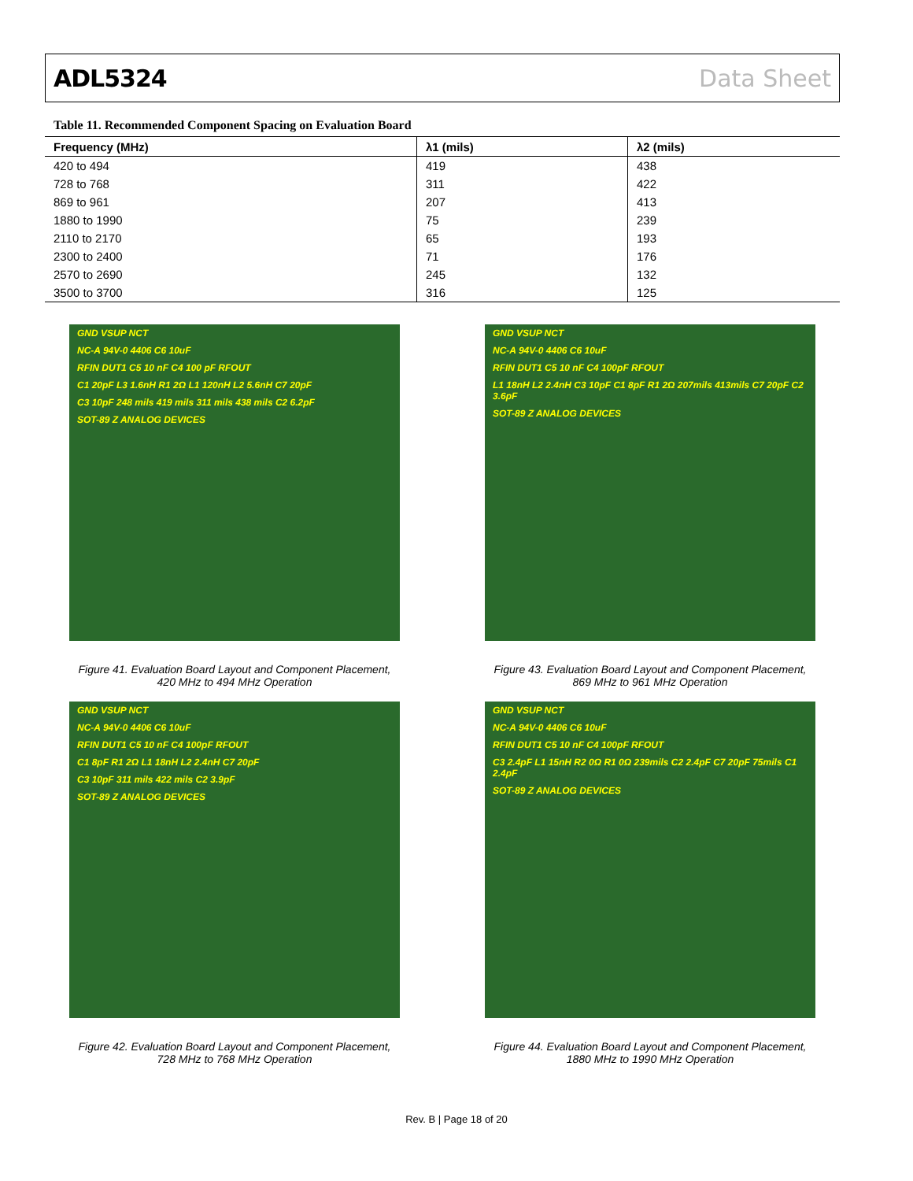ADL5324 Data Sheet
Table 11. Recommended Component Spacing on Evaluation Board
| Frequency (MHz) | λ1 (mils) | λ2 (mils) |
| --- | --- | --- |
| 420 to 494 | 419 | 438 |
| 728 to 768 | 311 | 422 |
| 869 to 961 | 207 | 413 |
| 1880 to 1990 | 75 | 239 |
| 2110 to 2170 | 65 | 193 |
| 2300 to 2400 | 71 | 176 |
| 2570 to 2690 | 245 | 132 |
| 3500 to 3700 | 316 | 125 |
GND VSUP NCT
NC-A 94V-0 4406 C6 10uF
RFIN DUT1 C5 10 nF C4 100 pF RFOUT
C1 20pF L3 1.6nH R1 2Ω L1 120nH L2 5.6nH C7 20pF
C3 10pF 248 mils 419 mils 311 mils 438 mils C2 6.2pF
SOT-89 Z ANALOG DEVICES
Figure 41. Evaluation Board Layout and Component Placement,
420 MHz to 494 MHz Operation
GND VSUP NCT
NC-A 94V-0 4406 C6 10uF
RFIN DUT1 C5 10 nF C4 100pF RFOUT
L1 18nH L2 2.4nH C3 10pF C1 8pF R1 2Ω 207mils 413mils C7 20pF C2 3.6pF
SOT-89 Z ANALOG DEVICES
Figure 43. Evaluation Board Layout and Component Placement,
869 MHz to 961 MHz Operation
GND VSUP NCT
NC-A 94V-0 4406 C6 10uF
RFIN DUT1 C5 10 nF C4 100pF RFOUT
C1 8pF R1 2Ω L1 18nH L2 2.4nH C7 20pF
C3 10pF 311 mils 422 mils C2 3.9pF
SOT-89 Z ANALOG DEVICES
Figure 42. Evaluation Board Layout and Component Placement,
728 MHz to 768 MHz Operation
GND VSUP NCT
NC-A 94V-0 4406 C6 10uF
RFIN DUT1 C5 10 nF C4 100pF RFOUT
C3 2.4pF L1 15nH R2 0Ω R1 0Ω 239mils C2 2.4pF C7 20pF 75mils C1 2.4pF
SOT-89 Z ANALOG DEVICES
Figure 44. Evaluation Board Layout and Component Placement,
1880 MHz to 1990 MHz Operation
Rev. B | Page 18 of 20